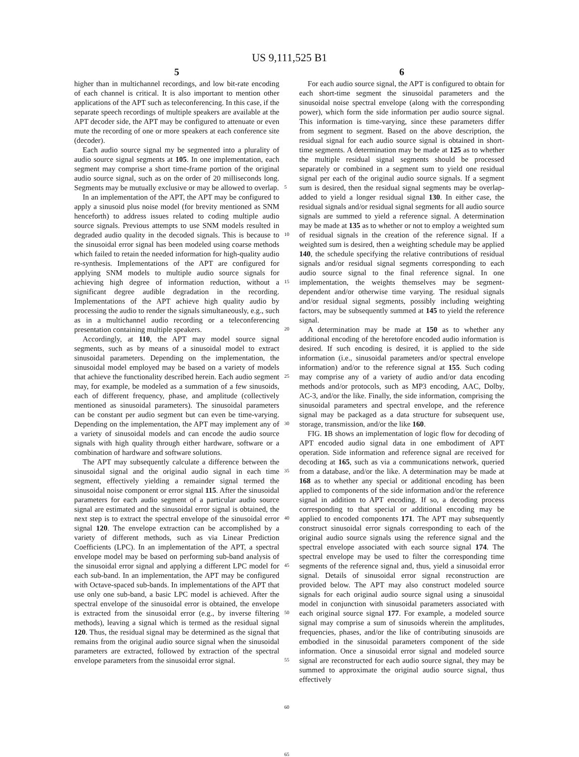US 9,111,525 B1
5
higher than in multichannel recordings, and low bit-rate encoding of each channel is critical. It is also important to mention other applications of the APT such as teleconferencing. In this case, if the separate speech recordings of multiple speakers are available at the APT decoder side, the APT may be configured to attenuate or even mute the recording of one or more speakers at each conference site (decoder).
Each audio source signal my be segmented into a plurality of audio source signal segments at 105. In one implementation, each segment may comprise a short time-frame portion of the original audio source signal, such as on the order of 20 milliseconds long. Segments may be mutually exclusive or may be allowed to overlap.
In an implementation of the APT, the APT may be configured to apply a sinusoid plus noise model (for brevity mentioned as SNM henceforth) to address issues related to coding multiple audio source signals. Previous attempts to use SNM models resulted in degraded audio quality in the decoded signals. This is because to the sinusoidal error signal has been modeled using coarse methods which failed to retain the needed information for high-quality audio re-synthesis. Implementations of the APT are configured for applying SNM models to multiple audio source signals for achieving high degree of information reduction, without a significant degree audible degradation in the recording. Implementations of the APT achieve high quality audio by processing the audio to render the signals simultaneously, e.g., such as in a multichannel audio recording or a teleconferencing presentation containing multiple speakers.
Accordingly, at 110, the APT may model source signal segments, such as by means of a sinusoidal model to extract sinusoidal parameters. Depending on the implementation, the sinusoidal model employed may be based on a variety of models that achieve the functionality described herein. Each audio segment may, for example, be modeled as a summation of a few sinusoids, each of different frequency, phase, and amplitude (collectively mentioned as sinusoidal parameters). The sinusoidal parameters can be constant per audio segment but can even be time-varying. Depending on the implementation, the APT may implement any of a variety of sinusoidal models and can encode the audio source signals with high quality through either hardware, software or a combination of hardware and software solutions.
The APT may subsequently calculate a difference between the sinusoidal signal and the original audio signal in each time segment, effectively yielding a remainder signal termed the sinusoidal noise component or error signal 115. After the sinusoidal parameters for each audio segment of a particular audio source signal are estimated and the sinusoidal error signal is obtained, the next step is to extract the spectral envelope of the sinusoidal error signal 120. The envelope extraction can be accomplished by a variety of different methods, such as via Linear Prediction Coefficients (LPC). In an implementation of the APT, a spectral envelope model may be based on performing sub-band analysis of the sinusoidal error signal and applying a different LPC model for each sub-band. In an implementation, the APT may be configured with Octave-spaced sub-bands. In implementations of the APT that use only one sub-band, a basic LPC model is achieved. After the spectral envelope of the sinusoidal error is obtained, the envelope is extracted from the sinusoidal error (e.g., by inverse filtering methods), leaving a signal which is termed as the residual signal 120. Thus, the residual signal may be determined as the signal that remains from the original audio source signal when the sinusoidal parameters are extracted, followed by extraction of the spectral envelope parameters from the sinusoidal error signal.
5
10
15
20
25
30
35
40
45
50
55
60
65
6
For each audio source signal, the APT is configured to obtain for each short-time segment the sinusoidal parameters and the sinusoidal noise spectral envelope (along with the corresponding power), which form the side information per audio source signal. This information is time-varying, since these parameters differ from segment to segment. Based on the above description, the residual signal for each audio source signal is obtained in short-time segments. A determination may be made at 125 as to whether the multiple residual signal segments should be processed separately or combined in a segment sum to yield one residual signal per each of the original audio source signals. If a segment sum is desired, then the residual signal segments may be overlap-added to yield a longer residual signal 130. In either case, the residual signals and/or residual signal segments for all audio source signals are summed to yield a reference signal. A determination may be made at 135 as to whether or not to employ a weighted sum of residual signals in the creation of the reference signal. If a weighted sum is desired, then a weighting schedule may be applied 140, the schedule specifying the relative contributions of residual signals and/or residual signal segments corresponding to each audio source signal to the final reference signal. In one implementation, the weights themselves may be segment-dependent and/or otherwise time varying. The residual signals and/or residual signal segments, possibly including weighting factors, may be subsequently summed at 145 to yield the reference signal.
A determination may be made at 150 as to whether any additional encoding of the heretofore encoded audio information is desired. If such encoding is desired, it is applied to the side information (i.e., sinusoidal parameters and/or spectral envelope information) and/or to the reference signal at 155. Such coding may comprise any of a variety of audio and/or data encoding methods and/or protocols, such as MP3 encoding, AAC, Dolby, AC-3, and/or the like. Finally, the side information, comprising the sinusoidal parameters and spectral envelope, and the reference signal may be packaged as a data structure for subsequent use, storage, transmission, and/or the like 160.
FIG. 1 B shows an implementation of logic flow for decoding of APT encoded audio signal data in one embodiment of APT operation. Side information and reference signal are received for decoding at 165, such as via a communications network, queried from a database, and/or the like. A determination may be made at 168 as to whether any special or additional encoding has been applied to components of the side information and/or the reference signal in addition to APT encoding. If so, a decoding process corresponding to that special or additional encoding may be applied to encoded components 171. The APT may subsequently construct sinusoidal error signals corresponding to each of the original audio source signals using the reference signal and the spectral envelope associated with each source signal 174. The spectral envelope may be used to filter the corresponding time segments of the reference signal and, thus, yield a sinusoidal error signal. Details of sinusoidal error signal reconstruction are provided below. The APT may also construct modeled source signals for each original audio source signal using a sinusoidal model in conjunction with sinusoidal parameters associated with each original source signal 177. For example, a modeled source signal may comprise a sum of sinusoids wherein the amplitudes, frequencies, phases, and/or the like of contributing sinusoids are embodied in the sinusoidal parameters component of the side information. Once a sinusoidal error signal and modeled source signal are reconstructed for each audio source signal, they may be summed to approximate the original audio source signal, thus effectively